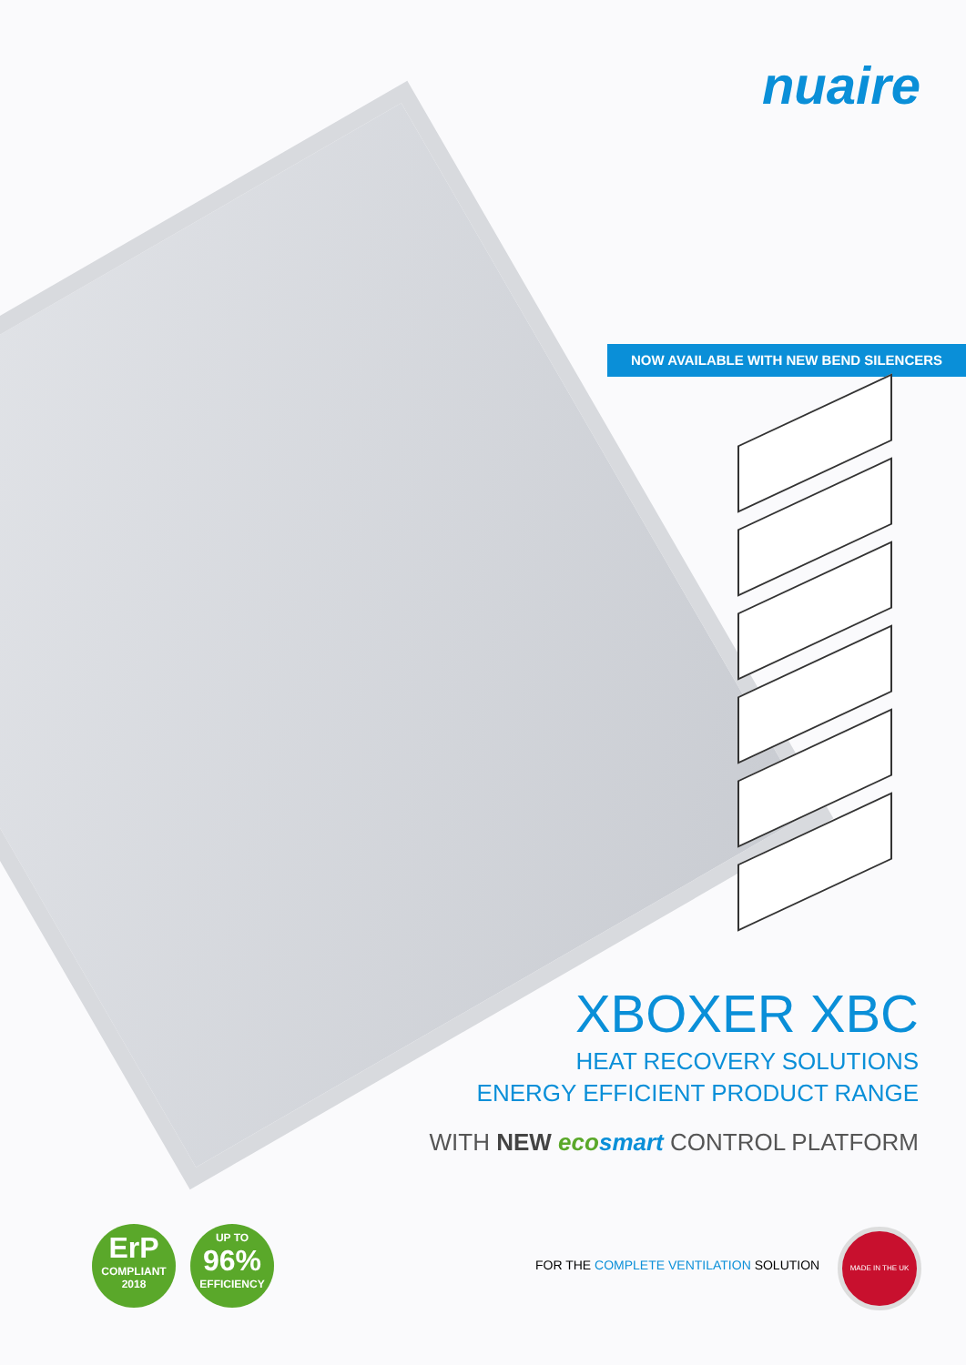nuaire
NOW AVAILABLE WITH NEW BEND SILENCERS
XBOXER XBC
HEAT RECOVERY SOLUTIONS
ENERGY EFFICIENT PRODUCT RANGE
WITH NEW ecosmart CONTROL PLATFORM
ErP
COMPLIANT
2018
UP TO
96%
EFFICIENCY
FOR THE COMPLETE VENTILATION SOLUTION
MADE IN THE UK